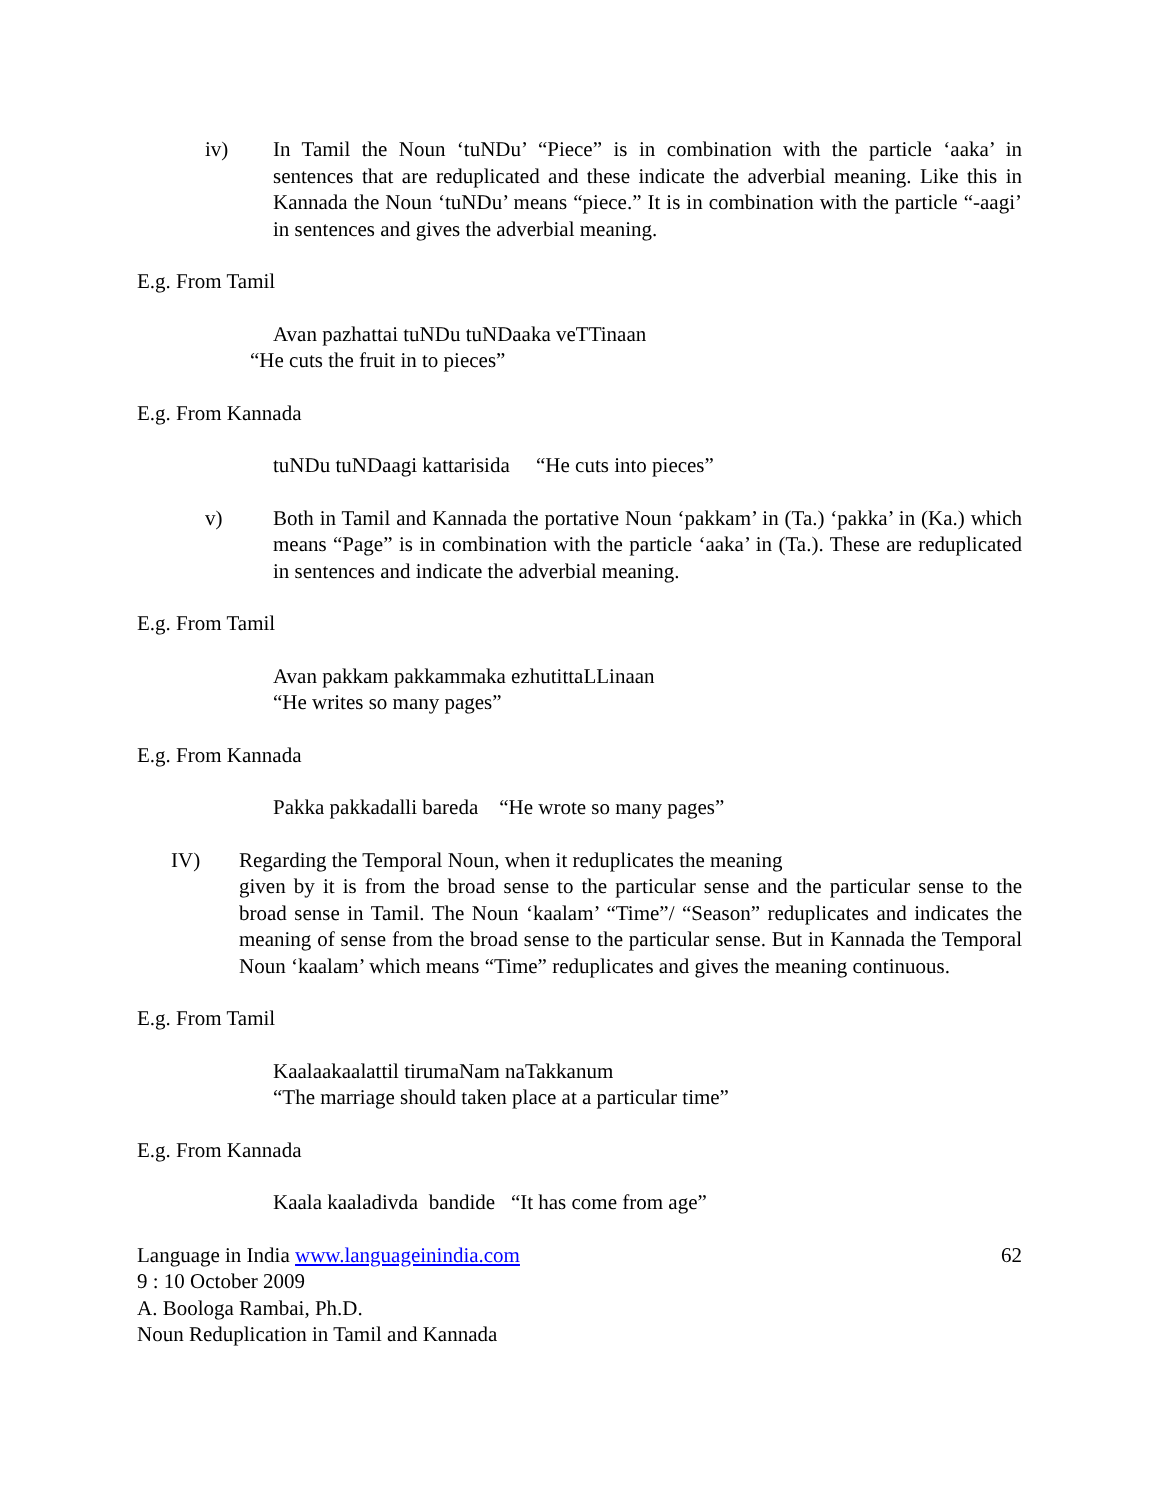iv) In Tamil the Noun ‘tuNDu’ “Piece” is in combination with the particle ‘aaka’ in sentences that are reduplicated and these indicate the adverbial meaning. Like this in Kannada the Noun ‘tuNDu’ means “piece.” It is in combination with the particle “-aagi’ in sentences and gives the adverbial meaning.
E.g. From Tamil
Avan pazhattai tuNDu tuNDaaka veTTinaan
“He cuts the fruit in to pieces”
E.g. From Kannada
tuNDu tuNDaagi kattarisida “He cuts into pieces”
v) Both in Tamil and Kannada the portative Noun ‘pakkam’ in (Ta.) ‘pakka’ in (Ka.) which means “Page” is in combination with the particle ‘aaka’ in (Ta.). These are reduplicated in sentences and indicate the adverbial meaning.
E.g. From Tamil
Avan pakkam pakkammaka ezhutittaLLinaan
“He writes so many pages”
E.g. From Kannada
Pakka pakkadalli bareda “He wrote so many pages”
IV) Regarding the Temporal Noun, when it reduplicates the meaning
given by it is from the broad sense to the particular sense and the particular sense to the broad sense in Tamil. The Noun ‘kaalam’ “Time”/ “Season” reduplicates and indicates the meaning of sense from the broad sense to the particular sense. But in Kannada the Temporal Noun ‘kaalam’ which means “Time” reduplicates and gives the meaning continuous.
E.g. From Tamil
Kaalaakaalattil tirumaNam naTakkanum
“The marriage should taken place at a particular time”
E.g. From Kannada
Kaala kaaladivda bandide “It has come from age”
Language in India www.languageinindia.com 62
9 : 10 October 2009
A. Boologa Rambai, Ph.D.
Noun Reduplication in Tamil and Kannada